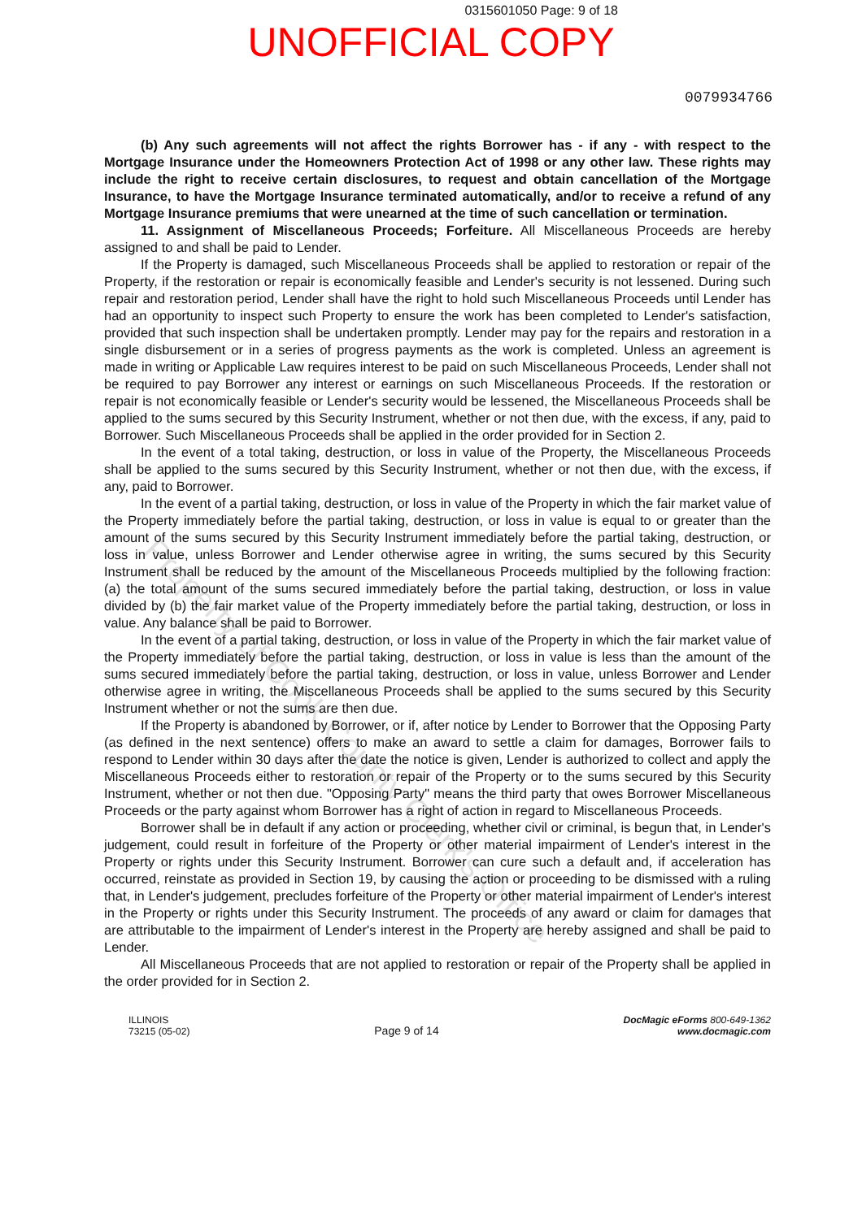0315601050 Page: 9 of 18
UNOFFICIAL COPY
0079934766
(b) Any such agreements will not affect the rights Borrower has - if any - with respect to the Mortgage Insurance under the Homeowners Protection Act of 1998 or any other law. These rights may include the right to receive certain disclosures, to request and obtain cancellation of the Mortgage Insurance, to have the Mortgage Insurance terminated automatically, and/or to receive a refund of any Mortgage Insurance premiums that were unearned at the time of such cancellation or termination.
11. Assignment of Miscellaneous Proceeds; Forfeiture. All Miscellaneous Proceeds are hereby assigned to and shall be paid to Lender.
If the Property is damaged, such Miscellaneous Proceeds shall be applied to restoration or repair of the Property, if the restoration or repair is economically feasible and Lender's security is not lessened. During such repair and restoration period, Lender shall have the right to hold such Miscellaneous Proceeds until Lender has had an opportunity to inspect such Property to ensure the work has been completed to Lender's satisfaction, provided that such inspection shall be undertaken promptly. Lender may pay for the repairs and restoration in a single disbursement or in a series of progress payments as the work is completed. Unless an agreement is made in writing or Applicable Law requires interest to be paid on such Miscellaneous Proceeds, Lender shall not be required to pay Borrower any interest or earnings on such Miscellaneous Proceeds. If the restoration or repair is not economically feasible or Lender's security would be lessened, the Miscellaneous Proceeds shall be applied to the sums secured by this Security Instrument, whether or not then due, with the excess, if any, paid to Borrower. Such Miscellaneous Proceeds shall be applied in the order provided for in Section 2.
In the event of a total taking, destruction, or loss in value of the Property, the Miscellaneous Proceeds shall be applied to the sums secured by this Security Instrument, whether or not then due, with the excess, if any, paid to Borrower.
In the event of a partial taking, destruction, or loss in value of the Property in which the fair market value of the Property immediately before the partial taking, destruction, or loss in value is equal to or greater than the amount of the sums secured by this Security Instrument immediately before the partial taking, destruction, or loss in value, unless Borrower and Lender otherwise agree in writing, the sums secured by this Security Instrument shall be reduced by the amount of the Miscellaneous Proceeds multiplied by the following fraction: (a) the total amount of the sums secured immediately before the partial taking, destruction, or loss in value divided by (b) the fair market value of the Property immediately before the partial taking, destruction, or loss in value. Any balance shall be paid to Borrower.
In the event of a partial taking, destruction, or loss in value of the Property in which the fair market value of the Property immediately before the partial taking, destruction, or loss in value is less than the amount of the sums secured immediately before the partial taking, destruction, or loss in value, unless Borrower and Lender otherwise agree in writing, the Miscellaneous Proceeds shall be applied to the sums secured by this Security Instrument whether or not the sums are then due.
If the Property is abandoned by Borrower, or if, after notice by Lender to Borrower that the Opposing Party (as defined in the next sentence) offers to make an award to settle a claim for damages, Borrower fails to respond to Lender within 30 days after the date the notice is given, Lender is authorized to collect and apply the Miscellaneous Proceeds either to restoration or repair of the Property or to the sums secured by this Security Instrument, whether or not then due. "Opposing Party" means the third party that owes Borrower Miscellaneous Proceeds or the party against whom Borrower has a right of action in regard to Miscellaneous Proceeds.
Borrower shall be in default if any action or proceeding, whether civil or criminal, is begun that, in Lender's judgement, could result in forfeiture of the Property or other material impairment of Lender's interest in the Property or rights under this Security Instrument. Borrower can cure such a default and, if acceleration has occurred, reinstate as provided in Section 19, by causing the action or proceeding to be dismissed with a ruling that, in Lender's judgement, precludes forfeiture of the Property or other material impairment of Lender's interest in the Property or rights under this Security Instrument. The proceeds of any award or claim for damages that are attributable to the impairment of Lender's interest in the Property are hereby assigned and shall be paid to Lender.
All Miscellaneous Proceeds that are not applied to restoration or repair of the Property shall be applied in the order provided for in Section 2.
ILLINOIS
73215 (05-02)
Page 9 of 14
DocMagic eForms 800-649-1362
www.docmagic.com
Property of Cook County Clerk's Office